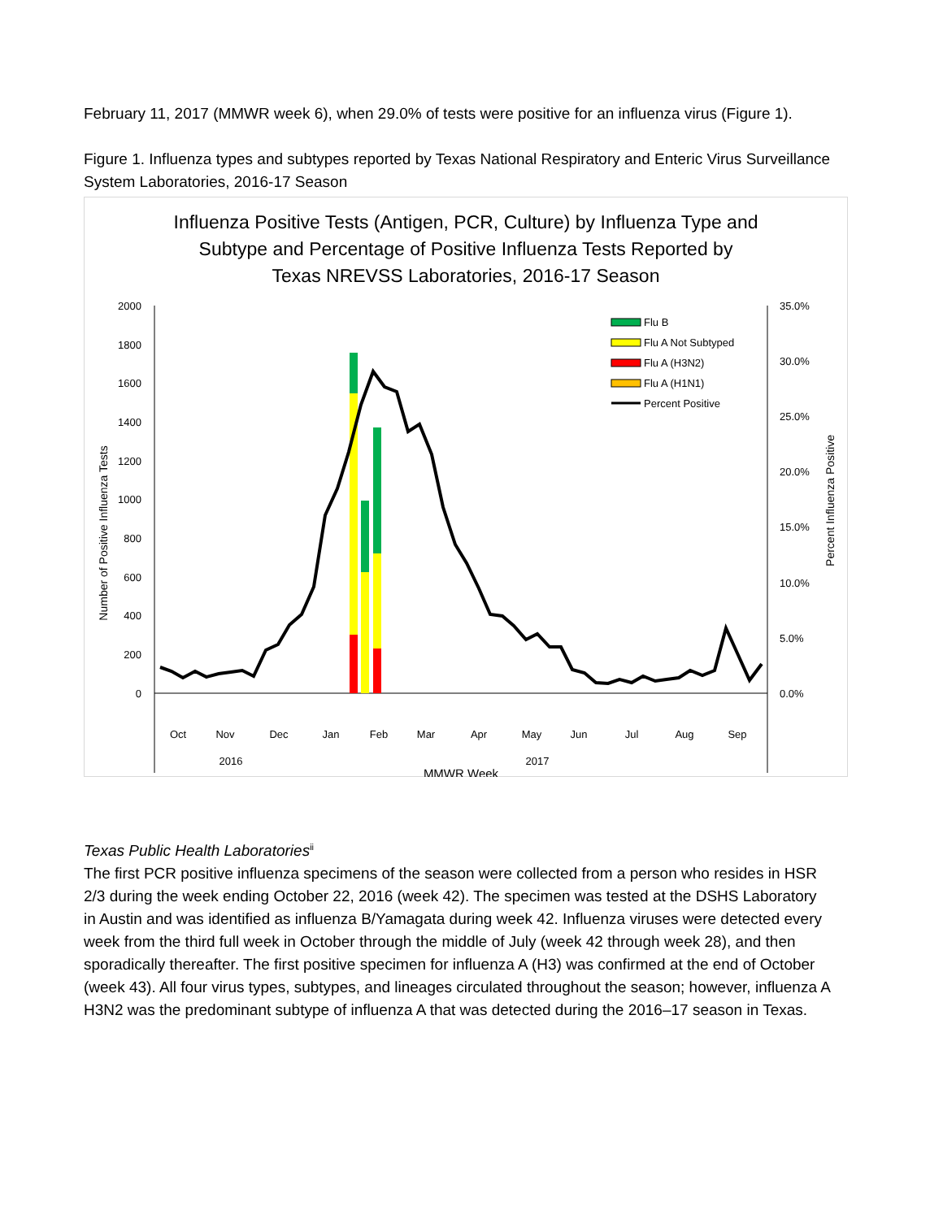February 11, 2017 (MMWR week 6), when 29.0% of tests were positive for an influenza virus (Figure 1).
Figure 1. Influenza types and subtypes reported by Texas National Respiratory and Enteric Virus Surveillance System Laboratories, 2016-17 Season
Influenza Positive Tests (Antigen, PCR, Culture) by Influenza Type and
Subtype and Percentage of Positive Influenza Tests Reported by
Texas NREVSS Laboratories, 2016-17 Season
2000
1800
1600
1400
1200
1000
800
600
400
200
0
35.0%
30.0%
25.0%
20.0%
15.0%
10.0%
5.0%
0.0%
Number of Positive Influenza Tests
Percent Influenza Positive
Flu B
Flu A Not Subtyped
Flu A (H3N2)
Flu A (H1N1)
Percent Positive
Oct
Nov
Dec
Jan
Feb
Mar
Apr
May
Jun
Jul
Aug
Sep
2016
2017
MMWR Week
Texas Public Health Laboratories<sup>ii</sup>
The first PCR positive influenza specimens of the season were collected from a person who resides in HSR 2/3 during the week ending October 22, 2016 (week 42). The specimen was tested at the DSHS Laboratory in Austin and was identified as influenza B/Yamagata during week 42. Influenza viruses were detected every week from the third full week in October through the middle of July (week 42 through week 28), and then sporadically thereafter. The first positive specimen for influenza A (H3) was confirmed at the end of October (week 43). All four virus types, subtypes, and lineages circulated throughout the season; however, influenza A H3N2 was the predominant subtype of influenza A that was detected during the 2016–17 season in Texas.